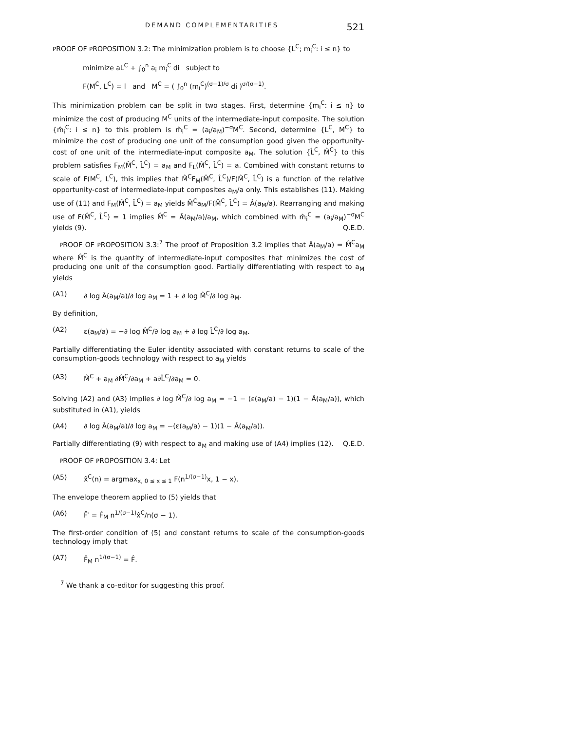DEMAND COMPLEMENTARITIES 521
PROOF OF PROPOSITION 3.2: The minimization problem is to choose {L<sup>C</sup>; m<sub>i</sub><sup>C</sup>: i ≤ n} to
minimize aL<sup>C</sup> + ∫<sub>0</sub><sup>n</sup> a<sub>i</sub> m<sub>i</sub><sup>C</sup> di subject to
F(M<sup>C</sup>, L<sup>C</sup>) = l and M<sup>C</sup> = ( ∫<sub>0</sub><sup>n</sup> (m<sub>i</sub><sup>C</sup>)<sup>(σ−1)/σ</sup> di )<sup>σ/(σ−1)</sup>.
This minimization problem can be split in two stages. First, determine {m<sub>i</sub><sup>C</sup>: i ≤ n} to minimize the cost of producing M<sup>C</sup> units of the intermediate-input composite. The solution {m̂<sub>i</sub><sup>C</sup>: i ≤ n} to this problem is m̂<sub>i</sub><sup>C</sup> = (a<sub>i</sub>/a<sub>M</sub>)<sup>−σ</sup>M<sup>C</sup>. Second, determine {L<sup>C</sup>, M<sup>C</sup>} to minimize the cost of producing one unit of the consumption good given the opportunity-cost of one unit of the intermediate-input composite a<sub>M</sub>. The solution {L̂<sup>C</sup>, M̂<sup>C</sup>} to this problem satisfies F<sub>M</sub>(M̂<sup>C</sup>, L̂<sup>C</sup>) = a<sub>M</sub> and F<sub>L</sub>(M̂<sup>C</sup>, L̂<sup>C</sup>) = a. Combined with constant returns to scale of F(M<sup>C</sup>, L<sup>C</sup>), this implies that M̂<sup>C</sup>F<sub>M</sub>(M̂<sup>C</sup>, L̂<sup>C</sup>)/F(M̂<sup>C</sup>, L̂<sup>C</sup>) is a function of the relative opportunity-cost of intermediate-input composites a<sub>M</sub>/a only. This establishes (11). Making use of (11) and F<sub>M</sub>(M̂<sup>C</sup>, L̂<sup>C</sup>) = a<sub>M</sub> yields M̂<sup>C</sup>a<sub>M</sub>/F(M̂<sup>C</sup>, L̂<sup>C</sup>) = Â(a<sub>M</sub>/a). Rearranging and making use of F(M̂<sup>C</sup>, L̂<sup>C</sup>) = 1 implies M̂<sup>C</sup> = Â(a<sub>M</sub>/a)/a<sub>M</sub>, which combined with m̂<sub>i</sub><sup>C</sup> = (a<sub>i</sub>/a<sub>M</sub>)<sup>−σ</sup>M<sup>C</sup> yields (9). Q.E.D.
PROOF OF PROPOSITION 3.3:<sup>7</sup> The proof of Proposition 3.2 implies that Â(a<sub>M</sub>/a) = M̂<sup>C</sup>a<sub>M</sub> where M̂<sup>C</sup> is the quantity of intermediate-input composites that minimizes the cost of producing one unit of the consumption good. Partially differentiating with respect to a<sub>M</sub> yields
(A1) ∂ log Â(a<sub>M</sub>/a)/∂ log a<sub>M</sub> = 1 + ∂ log M̂<sup>C</sup>/∂ log a<sub>M</sub>.
By definition,
(A2) ε(a<sub>M</sub>/a) = −∂ log M̂<sup>C</sup>/∂ log a<sub>M</sub> + ∂ log L̂<sup>C</sup>/∂ log a<sub>M</sub>.
Partially differentiating the Euler identity associated with constant returns to scale of the consumption-goods technology with respect to a<sub>M</sub> yields
(A3) M̂<sup>C</sup> + a<sub>M</sub> ∂M̂<sup>C</sup>/∂a<sub>M</sub> + a∂L̂<sup>C</sup>/∂a<sub>M</sub> = 0.
Solving (A2) and (A3) implies ∂ log M̂<sup>C</sup>/∂ log a<sub>M</sub> = −1 − (ε(a<sub>M</sub>/a) − 1)(1 − Â(a<sub>M</sub>/a)), which substituted in (A1), yields
(A4) ∂ log Â(a<sub>M</sub>/a)/∂ log a<sub>M</sub> = −(ε(a<sub>M</sub>/a) − 1)(1 − Â(a<sub>M</sub>/a)).
Partially differentiating (9) with respect to a<sub>M</sub> and making use of (A4) implies (12). Q.E.D.
PROOF OF PROPOSITION 3.4: Let
(A5) x̂<sup>C</sup>(n) = argmax<sub>x, 0 ≤ x ≤ 1</sub> F(n<sup>1/(σ−1)</sup>x, 1 − x).
The envelope theorem applied to (5) yields that
(A6) F̂′ = F̂<sub>M</sub> n<sup>1/(σ−1)</sup>x̂<sup>C</sup>/n(σ − 1).
The first-order condition of (5) and constant returns to scale of the consumption-goods technology imply that
(A7) F̂<sub>M</sub> n<sup>1/(σ−1)</sup> = F̂.
<sup>7</sup> We thank a co-editor for suggesting this proof.